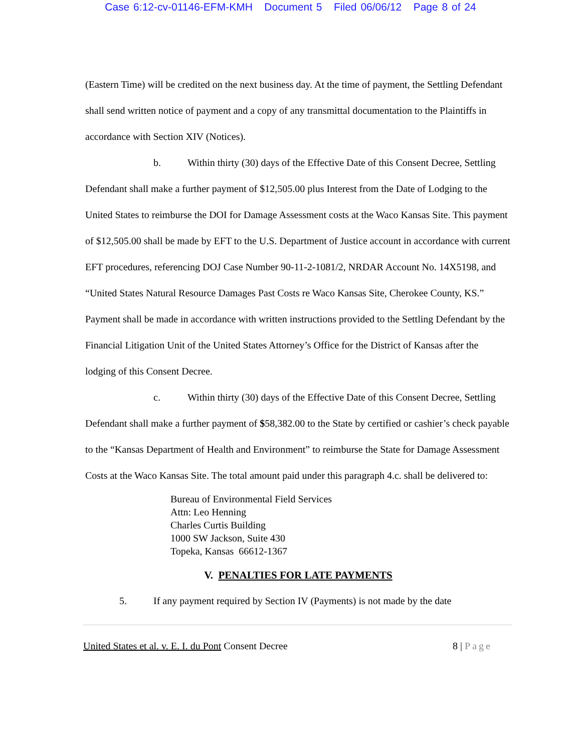Case 6:12-cv-01146-EFM-KMH Document 5 Filed 06/06/12 Page 8 of 24
(Eastern Time) will be credited on the next business day. At the time of payment, the Settling Defendant shall send written notice of payment and a copy of any transmittal documentation to the Plaintiffs in accordance with Section XIV (Notices).
b. Within thirty (30) days of the Effective Date of this Consent Decree, Settling Defendant shall make a further payment of $12,505.00 plus Interest from the Date of Lodging to the United States to reimburse the DOI for Damage Assessment costs at the Waco Kansas Site. This payment of $12,505.00 shall be made by EFT to the U.S. Department of Justice account in accordance with current EFT procedures, referencing DOJ Case Number 90-11-2-1081/2, NRDAR Account No. 14X5198, and “United States Natural Resource Damages Past Costs re Waco Kansas Site, Cherokee County, KS.” Payment shall be made in accordance with written instructions provided to the Settling Defendant by the Financial Litigation Unit of the United States Attorney’s Office for the District of Kansas after the lodging of this Consent Decree.
c. Within thirty (30) days of the Effective Date of this Consent Decree, Settling Defendant shall make a further payment of $58,382.00 to the State by certified or cashier’s check payable to the “Kansas Department of Health and Environment” to reimburse the State for Damage Assessment Costs at the Waco Kansas Site. The total amount paid under this paragraph 4.c. shall be delivered to:
Bureau of Environmental Field Services
Attn: Leo Henning
Charles Curtis Building
1000 SW Jackson, Suite 430
Topeka, Kansas 66612-1367
V. PENALTIES FOR LATE PAYMENTS
5. If any payment required by Section IV (Payments) is not made by the date
United States et al. v. E. I. du Pont Consent Decree 8 | Page